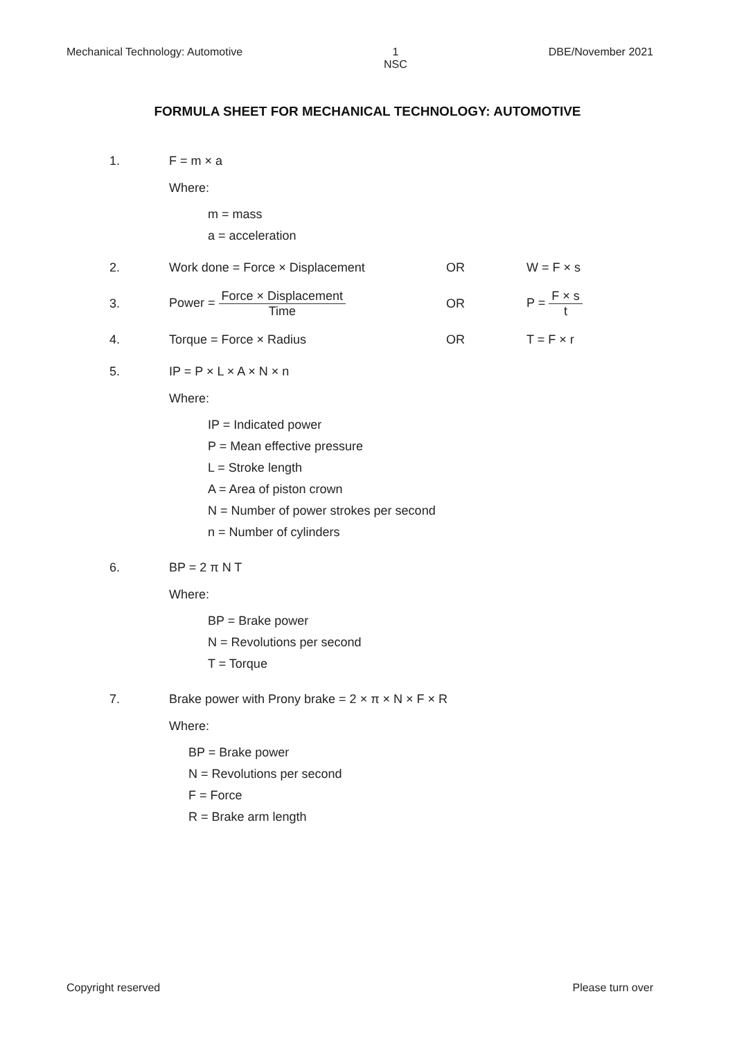Mechanical Technology: Automotive 1
NSC DBE/November 2021
FORMULA SHEET FOR MECHANICAL TECHNOLOGY: AUTOMOTIVE
1. F = m × a
Where:
m = mass
a = acceleration
2. Work done = Force × Displacement OR W = F × s
3. Power = Force × Displacement Time OR P = F × s t
4. Torque = Force × Radius OR T = F × r
5. IP = P × L × A × N × n
Where:
IP = Indicated power
P = Mean effective pressure
L = Stroke length
A = Area of piston crown
N = Number of power strokes per second
n = Number of cylinders
6. BP = 2 π N T
Where:
BP = Brake power
N = Revolutions per second
T = Torque
7. Brake power with Prony brake = 2 × π × N × F × R
Where:
BP = Brake power
N = Revolutions per second
F = Force
R = Brake arm length
Copyright reserved Please turn over